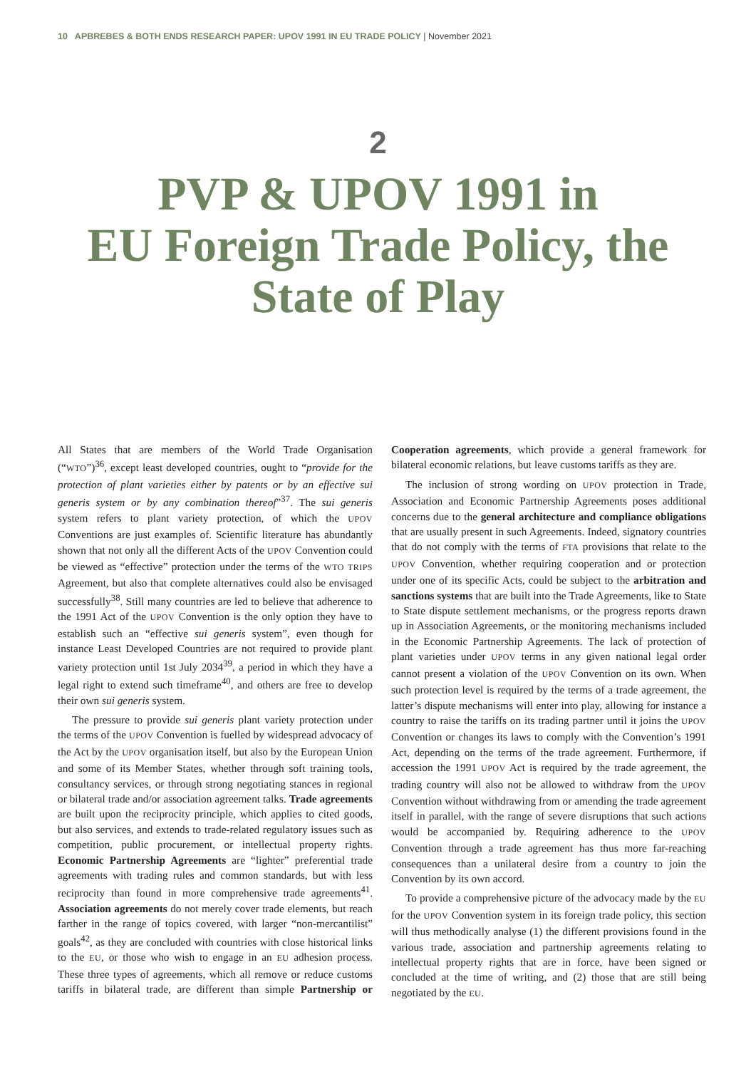10 APBREBES & BOTH ENDS RESEARCH PAPER: UPOV 1991 IN EU TRADE POLICY | November 2021
2
PVP & UPOV 1991 in
EU Foreign Trade Policy, the
State of Play
All States that are members of the World Trade Organisation (“WTO”)<sup>36</sup>, except least developed countries, ought to “provide for the protection of plant varieties either by patents or by an effective sui generis system or by any combination thereof”<sup>37</sup>. The sui generis system refers to plant variety protection, of which the UPOV Conventions are just examples of. Scientific literature has abundantly shown that not only all the different Acts of the UPOV Convention could be viewed as “effective” protection under the terms of the WTO TRIPS Agreement, but also that complete alternatives could also be envisaged successfully<sup>38</sup>. Still many countries are led to believe that adherence to the 1991 Act of the UPOV Convention is the only option they have to establish such an “effective sui generis system”, even though for instance Least Developed Countries are not required to provide plant variety protection until 1st July 2034<sup>39</sup>, a period in which they have a legal right to extend such timeframe<sup>40</sup>, and others are free to develop their own sui generis system.
The pressure to provide sui generis plant variety protection under the terms of the UPOV Convention is fuelled by widespread advocacy of the Act by the UPOV organisation itself, but also by the European Union and some of its Member States, whether through soft training tools, consultancy services, or through strong negotiating stances in regional or bilateral trade and/or association agreement talks. Trade agreements are built upon the reciprocity principle, which applies to cited goods, but also services, and extends to trade-related regulatory issues such as competition, public procurement, or intellectual property rights. Economic Partnership Agreements are “lighter” preferential trade agreements with trading rules and common standards, but with less reciprocity than found in more comprehensive trade agreements<sup>41</sup>. Association agreements do not merely cover trade elements, but reach farther in the range of topics covered, with larger “non-mercantilist” goals<sup>42</sup>, as they are concluded with countries with close historical links to the EU, or those who wish to engage in an EU adhesion process. These three types of agreements, which all remove or reduce customs tariffs in bilateral trade, are different than simple Partnership or Cooperation agreements, which provide a general framework for bilateral economic relations, but leave customs tariffs as they are.
The inclusion of strong wording on UPOV protection in Trade, Association and Economic Partnership Agreements poses additional concerns due to the general architecture and compliance obligations that are usually present in such Agreements. Indeed, signatory countries that do not comply with the terms of FTA provisions that relate to the UPOV Convention, whether requiring cooperation and or protection under one of its specific Acts, could be subject to the arbitration and sanctions systems that are built into the Trade Agreements, like to State to State dispute settlement mechanisms, or the progress reports drawn up in Association Agreements, or the monitoring mechanisms included in the Economic Partnership Agreements. The lack of protection of plant varieties under UPOV terms in any given national legal order cannot present a violation of the UPOV Convention on its own. When such protection level is required by the terms of a trade agreement, the latter’s dispute mechanisms will enter into play, allowing for instance a country to raise the tariffs on its trading partner until it joins the UPOV Convention or changes its laws to comply with the Convention’s 1991 Act, depending on the terms of the trade agreement. Furthermore, if accession the 1991 UPOV Act is required by the trade agreement, the trading country will also not be allowed to withdraw from the UPOV Convention without withdrawing from or amending the trade agreement itself in parallel, with the range of severe disruptions that such actions would be accompanied by. Requiring adherence to the UPOV Convention through a trade agreement has thus more far-reaching consequences than a unilateral desire from a country to join the Convention by its own accord.
To provide a comprehensive picture of the advocacy made by the EU for the UPOV Convention system in its foreign trade policy, this section will thus methodically analyse (1) the different provisions found in the various trade, association and partnership agreements relating to intellectual property rights that are in force, have been signed or concluded at the time of writing, and (2) those that are still being negotiated by the EU.